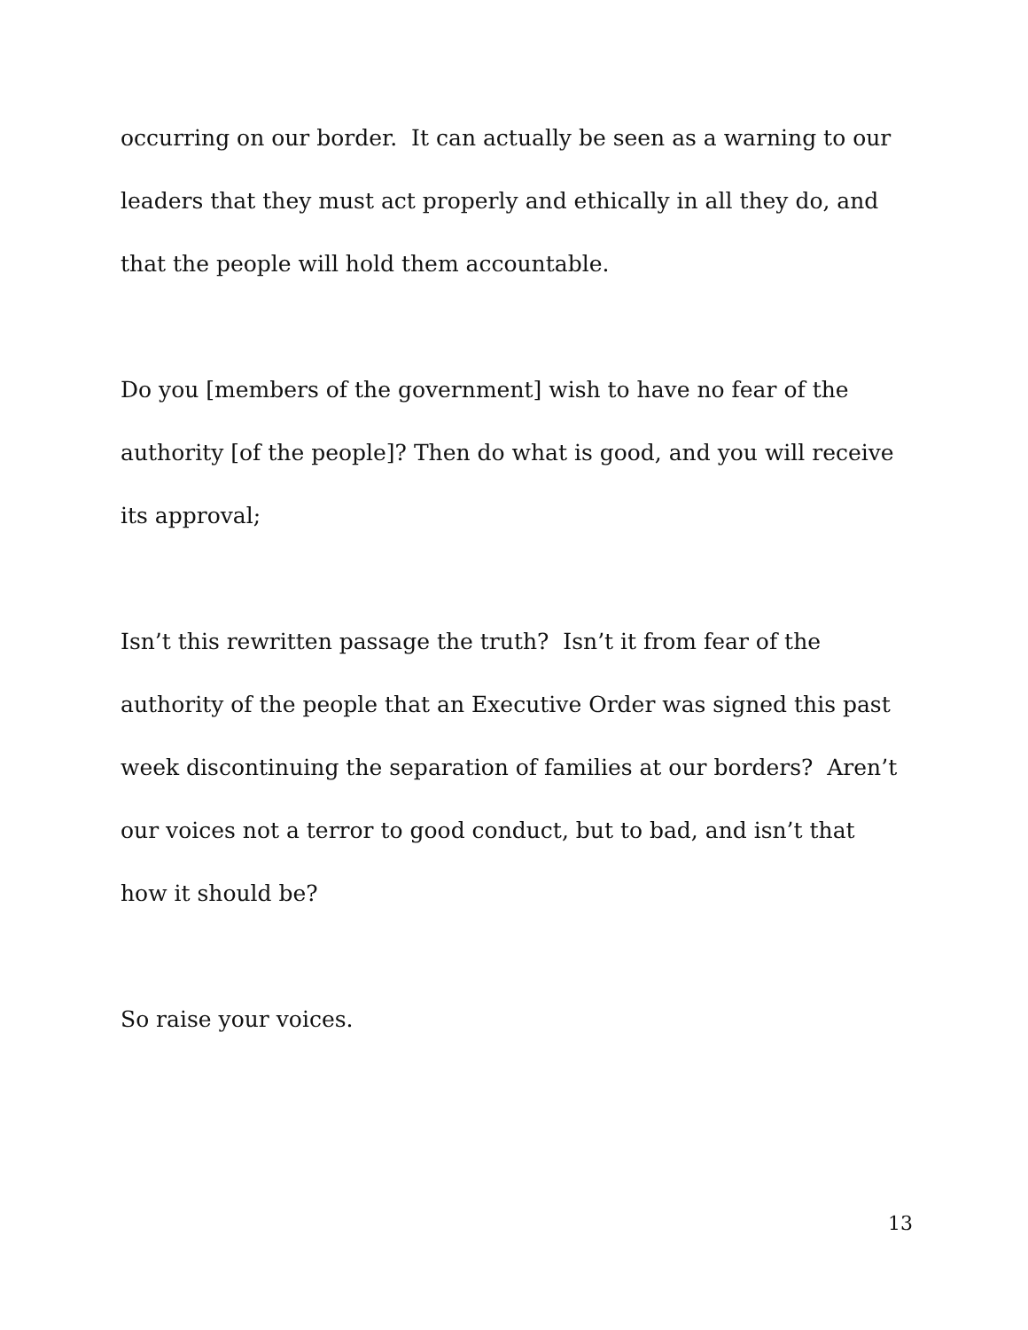occurring on our border. It can actually be seen as a warning to our
leaders that they must act properly and ethically in all they do, and
that the people will hold them accountable.
Do you [members of the government] wish to have no fear of the
authority [of the people]? Then do what is good, and you will receive
its approval;
Isn’t this rewritten passage the truth? Isn’t it from fear of the
authority of the people that an Executive Order was signed this past
week discontinuing the separation of families at our borders? Aren’t
our voices not a terror to good conduct, but to bad, and isn’t that
how it should be?
So raise your voices.
13